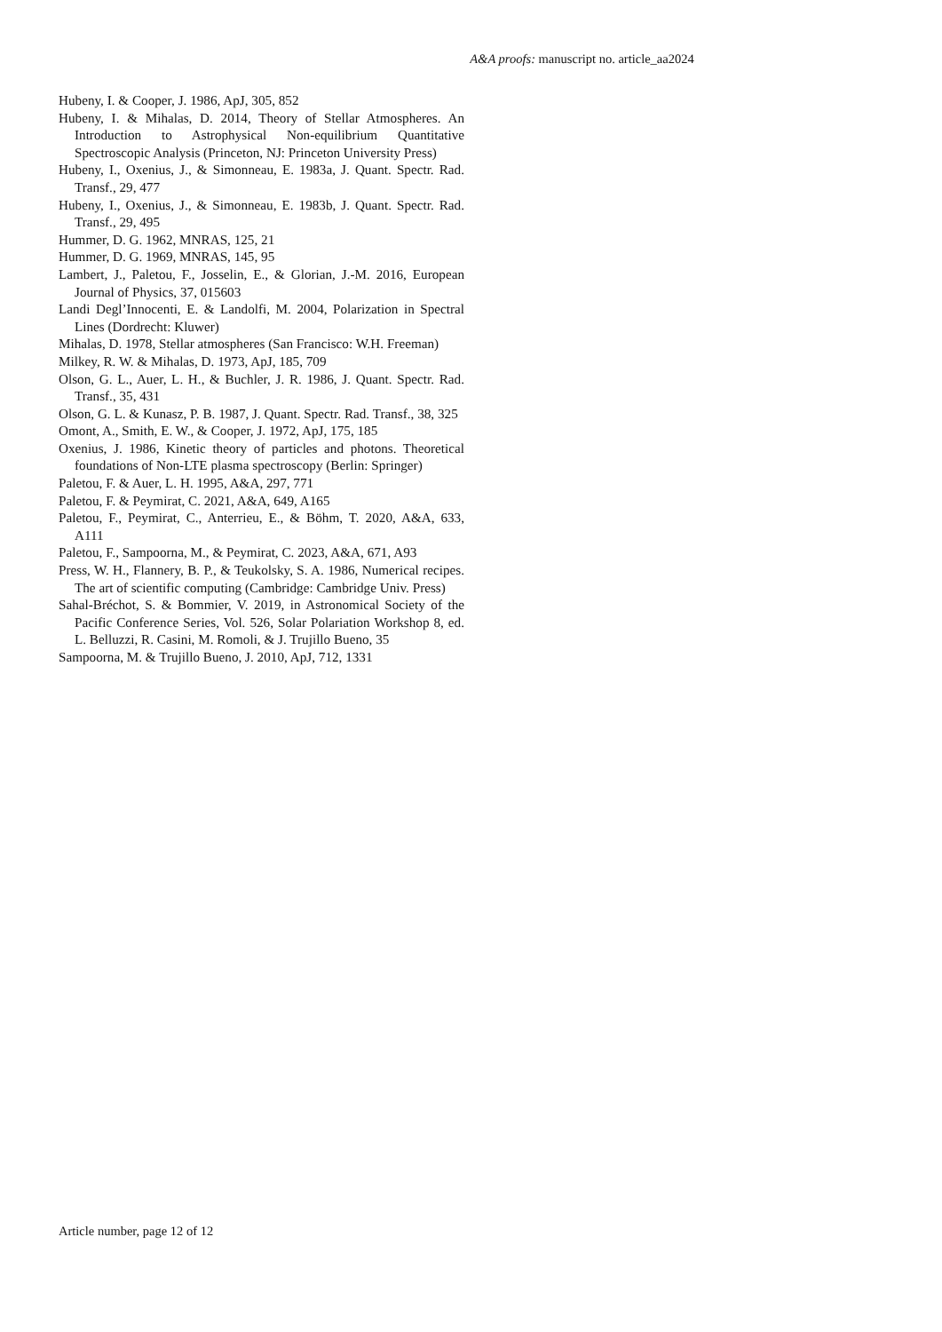A&A proofs: manuscript no. article_aa2024
Hubeny, I. & Cooper, J. 1986, ApJ, 305, 852
Hubeny, I. & Mihalas, D. 2014, Theory of Stellar Atmospheres. An Introduction to Astrophysical Non-equilibrium Quantitative Spectroscopic Analysis (Princeton, NJ: Princeton University Press)
Hubeny, I., Oxenius, J., & Simonneau, E. 1983a, J. Quant. Spectr. Rad. Transf., 29, 477
Hubeny, I., Oxenius, J., & Simonneau, E. 1983b, J. Quant. Spectr. Rad. Transf., 29, 495
Hummer, D. G. 1962, MNRAS, 125, 21
Hummer, D. G. 1969, MNRAS, 145, 95
Lambert, J., Paletou, F., Josselin, E., & Glorian, J.-M. 2016, European Journal of Physics, 37, 015603
Landi Degl’Innocenti, E. & Landolfi, M. 2004, Polarization in Spectral Lines (Dordrecht: Kluwer)
Mihalas, D. 1978, Stellar atmospheres (San Francisco: W.H. Freeman)
Milkey, R. W. & Mihalas, D. 1973, ApJ, 185, 709
Olson, G. L., Auer, L. H., & Buchler, J. R. 1986, J. Quant. Spectr. Rad. Transf., 35, 431
Olson, G. L. & Kunasz, P. B. 1987, J. Quant. Spectr. Rad. Transf., 38, 325
Omont, A., Smith, E. W., & Cooper, J. 1972, ApJ, 175, 185
Oxenius, J. 1986, Kinetic theory of particles and photons. Theoretical foundations of Non-LTE plasma spectroscopy (Berlin: Springer)
Paletou, F. & Auer, L. H. 1995, A&A, 297, 771
Paletou, F. & Peymirat, C. 2021, A&A, 649, A165
Paletou, F., Peymirat, C., Anterrieu, E., & Böhm, T. 2020, A&A, 633, A111
Paletou, F., Sampoorna, M., & Peymirat, C. 2023, A&A, 671, A93
Press, W. H., Flannery, B. P., & Teukolsky, S. A. 1986, Numerical recipes. The art of scientific computing (Cambridge: Cambridge Univ. Press)
Sahal-Bréchot, S. & Bommier, V. 2019, in Astronomical Society of the Pacific Conference Series, Vol. 526, Solar Polariation Workshop 8, ed. L. Belluzzi, R. Casini, M. Romoli, & J. Trujillo Bueno, 35
Sampoorna, M. & Trujillo Bueno, J. 2010, ApJ, 712, 1331
Article number, page 12 of 12